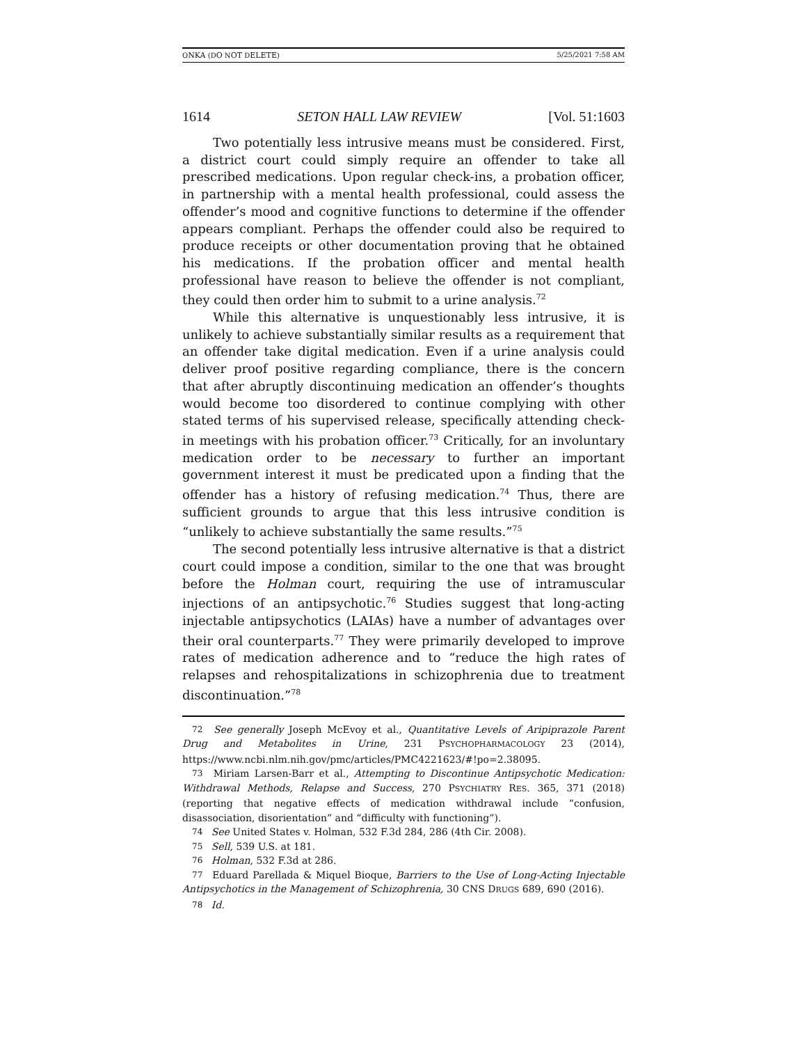ONKA (DO NOT DELETE) 5/25/2021 7:58 AM
1614 SETON HALL LAW REVIEW [Vol. 51:1603
Two potentially less intrusive means must be considered. First, a district court could simply require an offender to take all prescribed medications. Upon regular check-ins, a probation officer, in partnership with a mental health professional, could assess the offender’s mood and cognitive functions to determine if the offender appears compliant. Perhaps the offender could also be required to produce receipts or other documentation proving that he obtained his medications. If the probation officer and mental health professional have reason to believe the offender is not compliant, they could then order him to submit to a urine analysis.<sup>72</sup>
While this alternative is unquestionably less intrusive, it is unlikely to achieve substantially similar results as a requirement that an offender take digital medication. Even if a urine analysis could deliver proof positive regarding compliance, there is the concern that after abruptly discontinuing medication an offender’s thoughts would become too disordered to continue complying with other stated terms of his supervised release, specifically attending check-in meetings with his probation officer.<sup>73</sup> Critically, for an involuntary medication order to be necessary to further an important government interest it must be predicated upon a finding that the offender has a history of refusing medication.<sup>74</sup> Thus, there are sufficient grounds to argue that this less intrusive condition is “unlikely to achieve substantially the same results.”<sup>75</sup>
The second potentially less intrusive alternative is that a district court could impose a condition, similar to the one that was brought before the Holman court, requiring the use of intramuscular injections of an antipsychotic.<sup>76</sup> Studies suggest that long-acting injectable antipsychotics (LAIAs) have a number of advantages over their oral counterparts.<sup>77</sup> They were primarily developed to improve rates of medication adherence and to “reduce the high rates of relapses and rehospitalizations in schizophrenia due to treatment discontinuation.”<sup>78</sup>
<sup>72</sup> See generally Joseph McEvoy et al., Quantitative Levels of Aripiprazole Parent Drug and Metabolites in Urine, 231 PSYCHOPHARMACOLOGY 23 (2014), https://www.ncbi.nlm.nih.gov/pmc/articles/PMC4221623/#!po=2.38095.
<sup>73</sup> Miriam Larsen-Barr et al., Attempting to Discontinue Antipsychotic Medication: Withdrawal Methods, Relapse and Success, 270 PSYCHIATRY RES. 365, 371 (2018) (reporting that negative effects of medication withdrawal include “confusion, disassociation, disorientation” and “difficulty with functioning”).
<sup>74</sup> See United States v. Holman, 532 F.3d 284, 286 (4th Cir. 2008).
<sup>75</sup> Sell, 539 U.S. at 181.
<sup>76</sup> Holman, 532 F.3d at 286.
<sup>77</sup> Eduard Parellada & Miquel Bioque, Barriers to the Use of Long-Acting Injectable Antipsychotics in the Management of Schizophrenia, 30 CNS DRUGS 689, 690 (2016).
<sup>78</sup> Id.